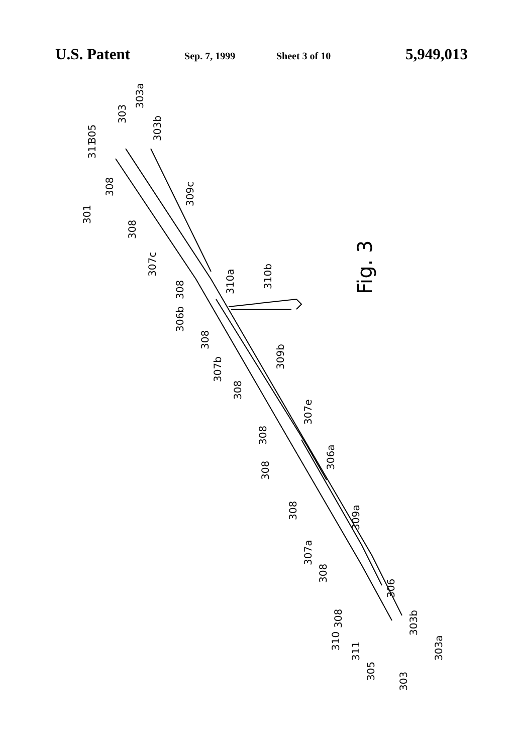U.S. Patent Sep. 7, 1999 Sheet 3 of 10 5,949,013
311
305
303
303a
303b
308
309c
301
308
307c
308
306b
310a
310b
308
307b
309b
308
307e
308
308
306a
308
309a
307a
308
306
308
310
311
305
303
303b
303a
Fig. 3